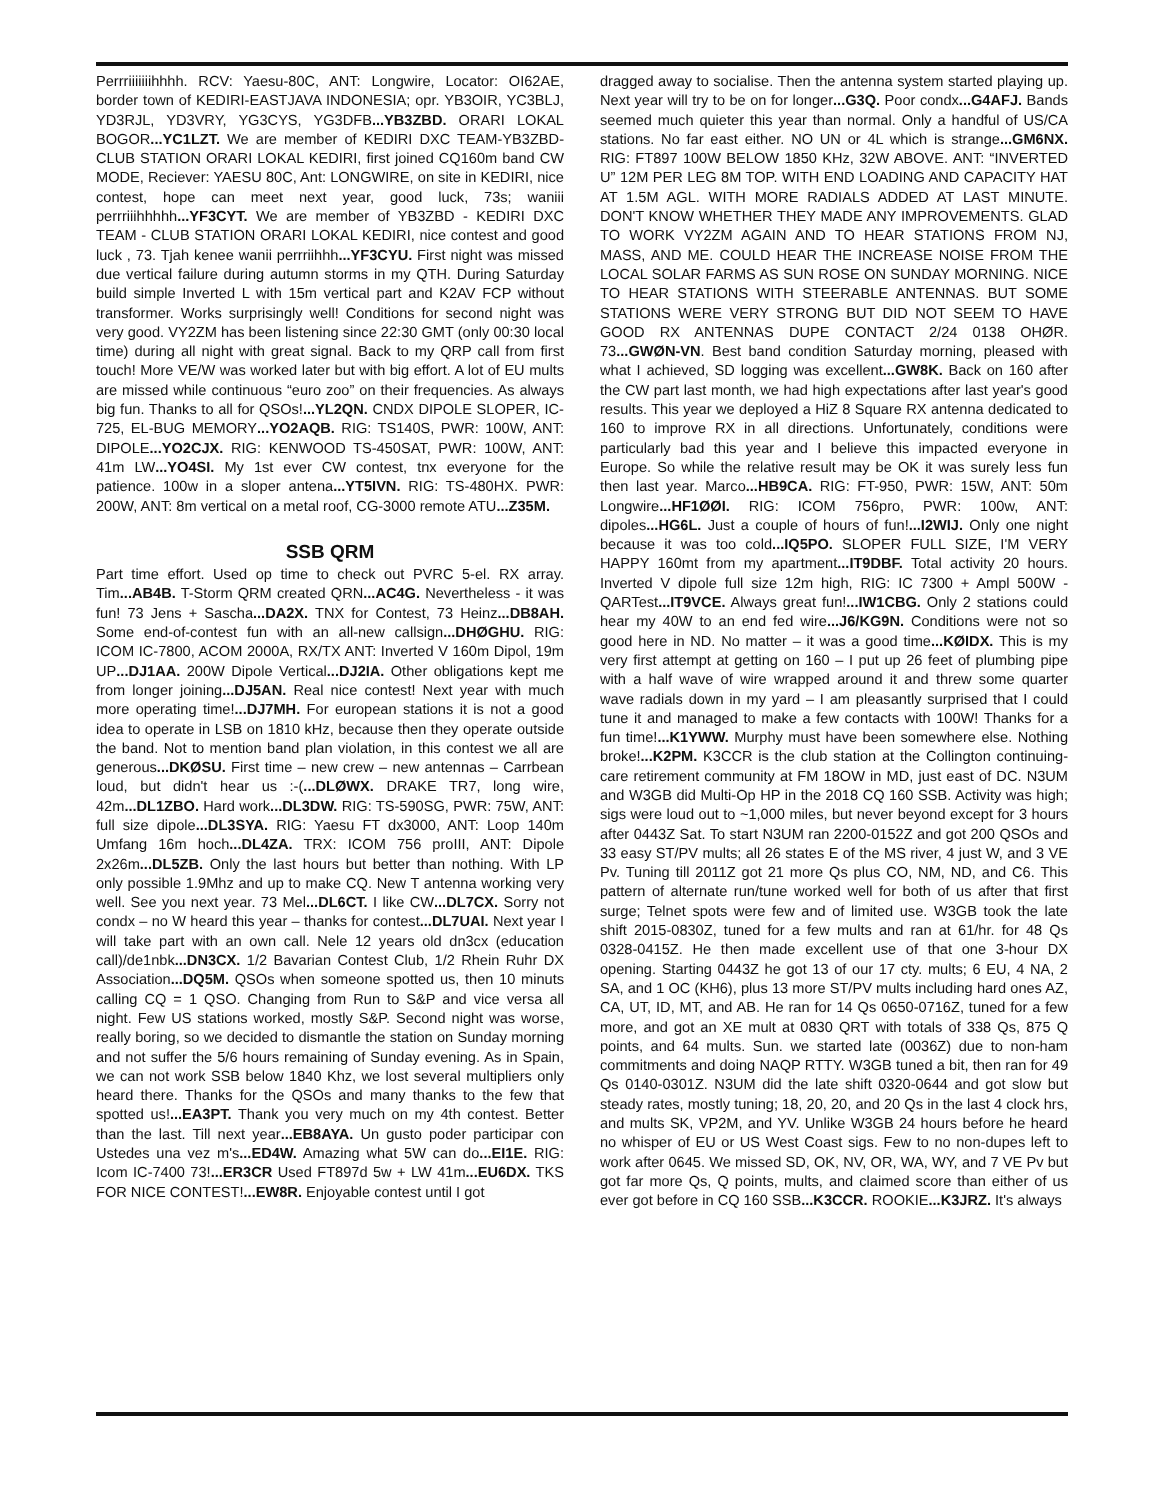Perrriiiiiiihhhh. RCV: Yaesu-80C, ANT: Longwire, Locator: OI62AE, border town of KEDIRI-EASTJAVA INDONESIA; opr. YB3OIR, YC3BLJ, YD3RJL, YD3VRY, YG3CYS, YG3DFB...YB3ZBD. ORARI LOKAL BOGOR...YC1LZT. We are member of KEDIRI DXC TEAM-YB3ZBD-CLUB STATION ORARI LOKAL KEDIRI, first joined CQ160m band CW MODE, Reciever: YAESU 80C, Ant: LONGWIRE, on site in KEDIRI, nice contest, hope can meet next year, good luck, 73s; waniii perrriiihhhhh...YF3CYT. We are member of YB3ZBD - KEDIRI DXC TEAM - CLUB STATION ORARI LOKAL KEDIRI, nice contest and good luck , 73. Tjah kenee wanii perrriihhh...YF3CYU. First night was missed due vertical failure during autumn storms in my QTH. During Saturday build simple Inverted L with 15m vertical part and K2AV FCP without transformer. Works surprisingly well! Conditions for second night was very good. VY2ZM has been listening since 22:30 GMT (only 00:30 local time) during all night with great signal. Back to my QRP call from first touch! More VE/W was worked later but with big effort. A lot of EU mults are missed while continuous “euro zoo” on their frequencies. As always big fun. Thanks to all for QSOs!...YL2QN. CNDX DIPOLE SLOPER, IC-725, EL-BUG MEMORY...YO2AQB. RIG: TS140S, PWR: 100W, ANT: DIPOLE...YO2CJX. RIG: KENWOOD TS-450SAT, PWR: 100W, ANT: 41m LW...YO4SI. My 1st ever CW contest, tnx everyone for the patience. 100w in a sloper antena...YT5IVN. RIG: TS-480HX. PWR: 200W, ANT: 8m vertical on a metal roof, CG-3000 remote ATU...Z35M.
SSB QRM
Part time effort. Used op time to check out PVRC 5-el. RX array. Tim...AB4B. T-Storm QRM created QRN...AC4G. Nevertheless - it was fun! 73 Jens + Sascha...DA2X. TNX for Contest, 73 Heinz...DB8AH. Some end-of-contest fun with an all-new callsign...DHØGHU. RIG: ICOM IC-7800, ACOM 2000A, RX/TX ANT: Inverted V 160m Dipol, 19m UP...DJ1AA. 200W Dipole Vertical...DJ2IA. Other obligations kept me from longer joining...DJ5AN. Real nice contest! Next year with much more operating time!...DJ7MH. For european stations it is not a good idea to operate in LSB on 1810 kHz, because then they operate outside the band. Not to mention band plan violation, in this contest we all are generous...DKØSU. First time – new crew – new antennas – Carrbean loud, but didn't hear us :-(...DLØWX. DRAKE TR7, long wire, 42m...DL1ZBO. Hard work...DL3DW. RIG: TS-590SG, PWR: 75W, ANT: full size dipole...DL3SYA. RIG: Yaesu FT dx3000, ANT: Loop 140m Umfang 16m hoch...DL4ZA. TRX: ICOM 756 proIII, ANT: Dipole 2x26m...DL5ZB. Only the last hours but better than nothing. With LP only possible 1.9Mhz and up to make CQ. New T antenna working very well. See you next year. 73 Mel...DL6CT. I like CW...DL7CX. Sorry not condx – no W heard this year – thanks for contest...DL7UAI. Next year I will take part with an own call. Nele 12 years old dn3cx (education call)/de1nbk...DN3CX. 1/2 Bavarian Contest Club, 1/2 Rhein Ruhr DX Association...DQ5M. QSOs when someone spotted us, then 10 minuts calling CQ = 1 QSO. Changing from Run to S&P and vice versa all night. Few US stations worked, mostly S&P. Second night was worse, really boring, so we decided to dismantle the station on Sunday morning and not suffer the 5/6 hours remaining of Sunday evening. As in Spain, we can not work SSB below 1840 Khz, we lost several multipliers only heard there. Thanks for the QSOs and many thanks to the few that spotted us!...EA3PT. Thank you very much on my 4th contest. Better than the last. Till next year...EB8AYA. Un gusto poder participar con Ustedes una vez m's...ED4W. Amazing what 5W can do...EI1E. RIG: Icom IC-7400 73!...ER3CR Used FT897d 5w + LW 41m...EU6DX. TKS FOR NICE CONTEST!...EW8R. Enjoyable contest until I got
dragged away to socialise. Then the antenna system started playing up. Next year will try to be on for longer...G3Q. Poor condx...G4AFJ. Bands seemed much quieter this year than normal. Only a handful of US/CA stations. No far east either. NO UN or 4L which is strange...GM6NX. RIG: FT897 100W BELOW 1850 KHz, 32W ABOVE. ANT: “INVERTED U” 12M PER LEG 8M TOP. WITH END LOADING AND CAPACITY HAT AT 1.5M AGL. WITH MORE RADIALS ADDED AT LAST MINUTE. DON'T KNOW WHETHER THEY MADE ANY IMPROVEMENTS. GLAD TO WORK VY2ZM AGAIN AND TO HEAR STATIONS FROM NJ, MASS, AND ME. COULD HEAR THE INCREASE NOISE FROM THE LOCAL SOLAR FARMS AS SUN ROSE ON SUNDAY MORNING. NICE TO HEAR STATIONS WITH STEERABLE ANTENNAS. BUT SOME STATIONS WERE VERY STRONG BUT DID NOT SEEM TO HAVE GOOD RX ANTENNAS DUPE CONTACT 2/24 0138 OHØR. 73...GWØN-VN. Best band condition Saturday morning, pleased with what I achieved, SD logging was excellent...GW8K. Back on 160 after the CW part last month, we had high expectations after last year's good results. This year we deployed a HiZ 8 Square RX antenna dedicated to 160 to improve RX in all directions. Unfortunately, conditions were particularly bad this year and I believe this impacted everyone in Europe. So while the relative result may be OK it was surely less fun then last year. Marco...HB9CA. RIG: FT-950, PWR: 15W, ANT: 50m Longwire...HF1ØØI. RIG: ICOM 756pro, PWR: 100w, ANT: dipoles...HG6L. Just a couple of hours of fun!...I2WIJ. Only one night because it was too cold...IQ5PO. SLOPER FULL SIZE, I'M VERY HAPPY 160mt from my apartment...IT9DBF. Total activity 20 hours. Inverted V dipole full size 12m high, RIG: IC 7300 + Ampl 500W - QARTest...IT9VCE. Always great fun!...IW1CBG. Only 2 stations could hear my 40W to an end fed wire...J6/KG9N. Conditions were not so good here in ND. No matter – it was a good time...KØIDX. This is my very first attempt at getting on 160 – I put up 26 feet of plumbing pipe with a half wave of wire wrapped around it and threw some quarter wave radials down in my yard – I am pleasantly surprised that I could tune it and managed to make a few contacts with 100W! Thanks for a fun time!...K1YWW. Murphy must have been somewhere else. Nothing broke!...K2PM. K3CCR is the club station at the Collington continuing-care retirement community at FM 18OW in MD, just east of DC. N3UM and W3GB did Multi-Op HP in the 2018 CQ 160 SSB. Activity was high; sigs were loud out to ~1,000 miles, but never beyond except for 3 hours after 0443Z Sat. To start N3UM ran 2200-0152Z and got 200 QSOs and 33 easy ST/PV mults; all 26 states E of the MS river, 4 just W, and 3 VE Pv. Tuning till 2011Z got 21 more Qs plus CO, NM, ND, and C6. This pattern of alternate run/tune worked well for both of us after that first surge; Telnet spots were few and of limited use. W3GB took the late shift 2015-0830Z, tuned for a few mults and ran at 61/hr. for 48 Qs 0328-0415Z. He then made excellent use of that one 3-hour DX opening. Starting 0443Z he got 13 of our 17 cty. mults; 6 EU, 4 NA, 2 SA, and 1 OC (KH6), plus 13 more ST/PV mults including hard ones AZ, CA, UT, ID, MT, and AB. He ran for 14 Qs 0650-0716Z, tuned for a few more, and got an XE mult at 0830 QRT with totals of 338 Qs, 875 Q points, and 64 mults. Sun. we started late (0036Z) due to non-ham commitments and doing NAQP RTTY. W3GB tuned a bit, then ran for 49 Qs 0140-0301Z. N3UM did the late shift 0320-0644 and got slow but steady rates, mostly tuning; 18, 20, 20, and 20 Qs in the last 4 clock hrs, and mults SK, VP2M, and YV. Unlike W3GB 24 hours before he heard no whisper of EU or US West Coast sigs. Few to no non-dupes left to work after 0645. We missed SD, OK, NV, OR, WA, WY, and 7 VE Pv but got far more Qs, Q points, mults, and claimed score than either of us ever got before in CQ 160 SSB...K3CCR. ROOKIE...K3JRZ. It's always